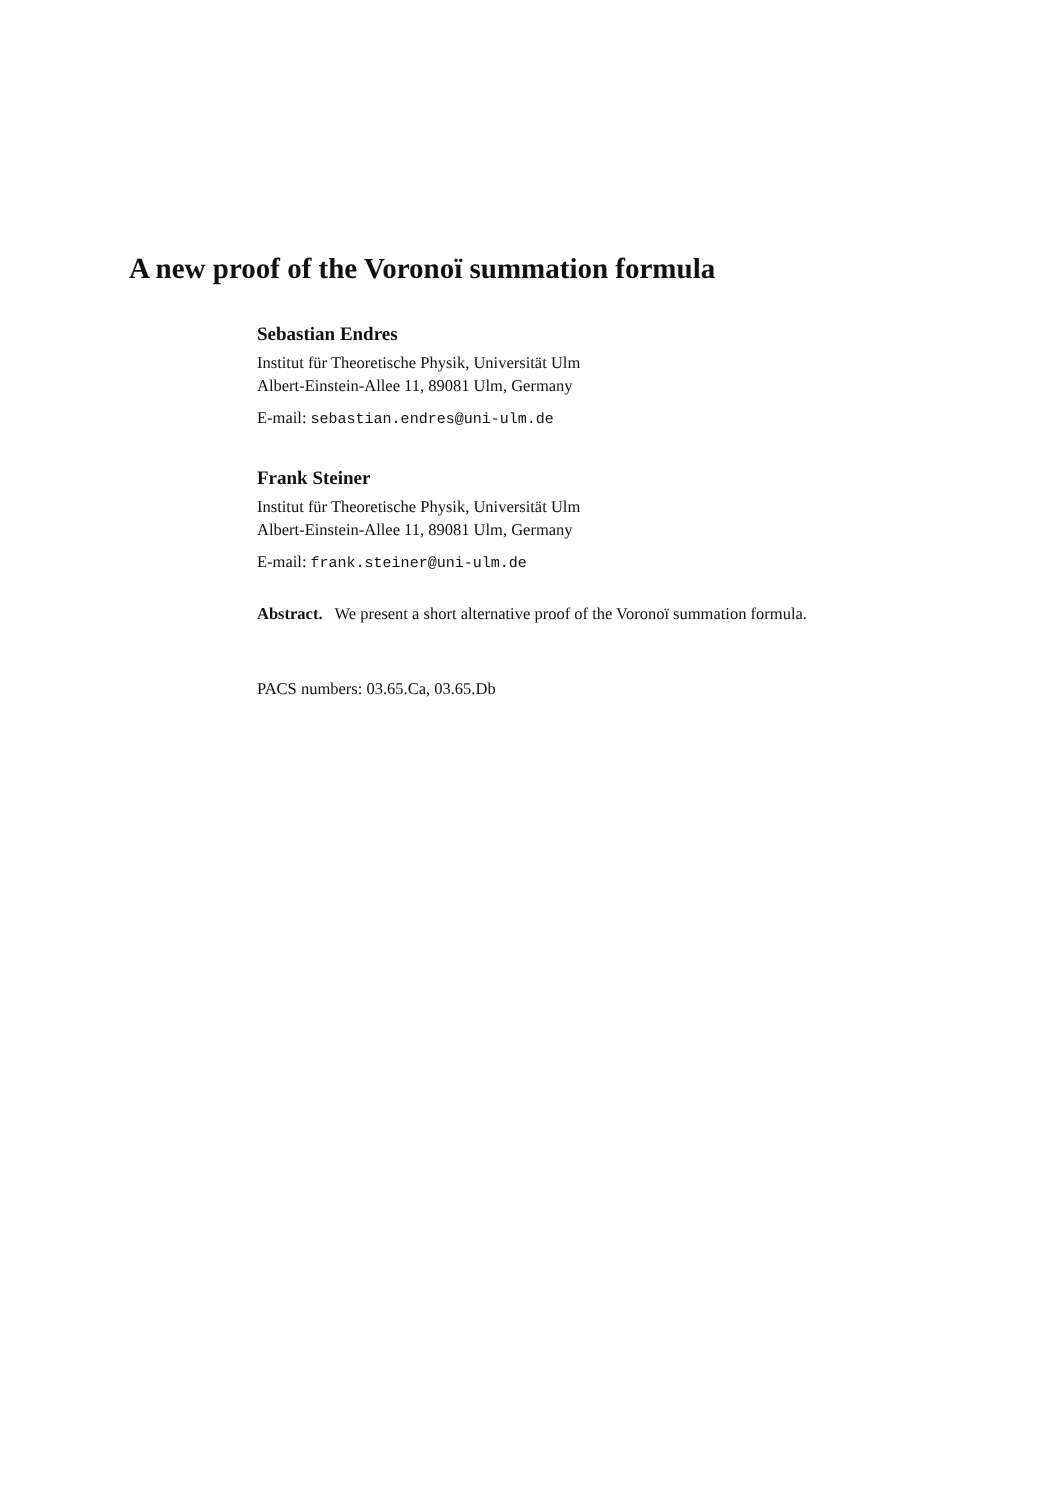A new proof of the Voronoï summation formula
Sebastian Endres
Institut für Theoretische Physik, Universität Ulm
Albert-Einstein-Allee 11, 89081 Ulm, Germany
E-mail: sebastian.endres@uni-ulm.de
Frank Steiner
Institut für Theoretische Physik, Universität Ulm
Albert-Einstein-Allee 11, 89081 Ulm, Germany
E-mail: frank.steiner@uni-ulm.de
Abstract. We present a short alternative proof of the Voronoï summation formula.
PACS numbers: 03.65.Ca, 03.65.Db